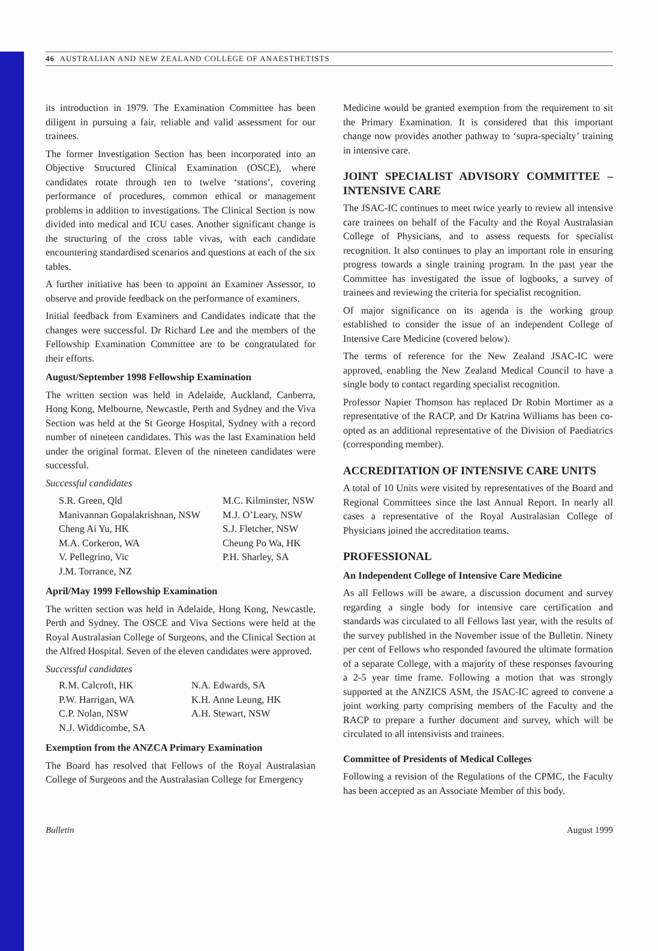46 AUSTRALIAN AND NEW ZEALAND COLLEGE OF ANAESTHETISTS
its introduction in 1979. The Examination Committee has been diligent in pursuing a fair, reliable and valid assessment for our trainees.
The former Investigation Section has been incorporated into an Objective Structured Clinical Examination (OSCE), where candidates rotate through ten to twelve ‘stations’, covering performance of procedures, common ethical or management problems in addition to investigations. The Clinical Section is now divided into medical and ICU cases. Another significant change is the structuring of the cross table vivas, with each candidate encountering standardised scenarios and questions at each of the six tables.
A further initiative has been to appoint an Examiner Assessor, to observe and provide feedback on the performance of examiners.
Initial feedback from Examiners and Candidates indicate that the changes were successful. Dr Richard Lee and the members of the Fellowship Examination Committee are to be congratulated for their efforts.
August/September 1998 Fellowship Examination
The written section was held in Adelaide, Auckland, Canberra, Hong Kong, Melbourne, Newcastle, Perth and Sydney and the Viva Section was held at the St George Hospital, Sydney with a record number of nineteen candidates. This was the last Examination held under the original format. Eleven of the nineteen candidates were successful.
Successful candidates
| S.R. Green, Qld | M.C. Kilminster, NSW |
| Manivannan Gopalakrishnan, NSW | M.J. O’Leary, NSW |
| Cheng Ai Yu, HK | S.J. Fletcher, NSW |
| M.A. Corkeron, WA | Cheung Po Wa, HK |
| V. Pellegrino, Vic | P.H. Sharley, SA |
| J.M. Torrance, NZ | |
April/May 1999 Fellowship Examination
The written section was held in Adelaide, Hong Kong, Newcastle, Perth and Sydney. The OSCE and Viva Sections were held at the Royal Australasian College of Surgeons, and the Clinical Section at the Alfred Hospital. Seven of the eleven candidates were approved.
Successful candidates
| R.M. Calcroft, HK | N.A. Edwards, SA |
| P.W. Harrigan, WA | K.H. Anne Leung, HK |
| C.P. Nolan, NSW | A.H. Stewart, NSW |
| N.J. Widdicombe, SA | |
Exemption from the ANZCA Primary Examination
The Board has resolved that Fellows of the Royal Australasian College of Surgeons and the Australasian College for Emergency
Medicine would be granted exemption from the requirement to sit the Primary Examination. It is considered that this important change now provides another pathway to ‘supra-specialty’ training in intensive care.
JOINT SPECIALIST ADVISORY COMMITTEE – INTENSIVE CARE
The JSAC-IC continues to meet twice yearly to review all intensive care trainees on behalf of the Faculty and the Royal Australasian College of Physicians, and to assess requests for specialist recognition. It also continues to play an important role in ensuring progress towards a single training program. In the past year the Committee has investigated the issue of logbooks, a survey of trainees and reviewing the criteria for specialist recognition.
Of major significance on its agenda is the working group established to consider the issue of an independent College of Intensive Care Medicine (covered below).
The terms of reference for the New Zealand JSAC-IC were approved, enabling the New Zealand Medical Council to have a single body to contact regarding specialist recognition.
Professor Napier Thomson has replaced Dr Robin Mortimer as a representative of the RACP, and Dr Katrina Williams has been co-opted as an additional representative of the Division of Paediatrics (corresponding member).
ACCREDITATION OF INTENSIVE CARE UNITS
A total of 10 Units were visited by representatives of the Board and Regional Committees since the last Annual Report. In nearly all cases a representative of the Royal Australasian College of Physicians joined the accreditation teams.
PROFESSIONAL
An Independent College of Intensive Care Medicine
As all Fellows will be aware, a discussion document and survey regarding a single body for intensive care certification and standards was circulated to all Fellows last year, with the results of the survey published in the November issue of the Bulletin. Ninety per cent of Fellows who responded favoured the ultimate formation of a separate College, with a majority of these responses favouring a 2-5 year time frame. Following a motion that was strongly supported at the ANZICS ASM, the JSAC-IC agreed to convene a joint working party comprising members of the Faculty and the RACP to prepare a further document and survey, which will be circulated to all intensivists and trainees.
Committee of Presidents of Medical Colleges
Following a revision of the Regulations of the CPMC, the Faculty has been accepted as an Associate Member of this body.
Bulletin August 1999